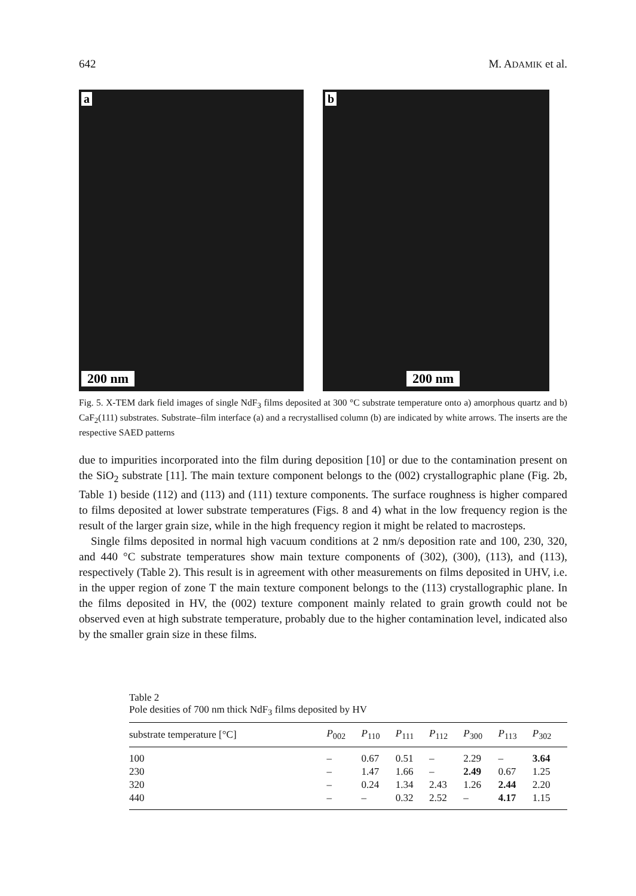642 M. ADAMIK et al.
a
200 nm
b
200 nm
Fig. 5. X-TEM dark field images of single NdF<sub>3</sub> films deposited at 300 °C substrate temperature onto a) amorphous quartz and b) CaF<sub>2</sub>(111) substrates. Substrate–film interface (a) and a recrystallised column (b) are indicated by white arrows. The inserts are the respective SAED patterns
due to impurities incorporated into the film during deposition [10] or due to the contamination present on the SiO<sub>2</sub> substrate [11]. The main texture component belongs to the (002) crystallographic plane (Fig. 2b, Table 1) beside (112) and (113) and (111) texture components. The surface roughness is higher compared to films deposited at lower substrate temperatures (Figs. 8 and 4) what in the low frequency region is the result of the larger grain size, while in the high frequency region it might be related to macrosteps.
Single films deposited in normal high vacuum conditions at 2 nm/s deposition rate and 100, 230, 320, and 440 °C substrate temperatures show main texture components of (302), (300), (113), and (113), respectively (Table 2). This result is in agreement with other measurements on films deposited in UHV, i.e. in the upper region of zone T the main texture component belongs to the (113) crystallographic plane. In the films deposited in HV, the (002) texture component mainly related to grain growth could not be observed even at high substrate temperature, probably due to the higher contamination level, indicated also by the smaller grain size in these films.
Table 2
Pole desities of 700 nm thick NdF<sub>3</sub> films deposited by HV
| substrate temperature [°C] | P<sub>002</sub> | P<sub>110</sub> | P<sub>111</sub> | P<sub>112</sub> | P<sub>300</sub> | P<sub>113</sub> | P<sub>302</sub> |
| --- | --- | --- | --- | --- | --- | --- | --- |
| 100 | – | 0.67 | 0.51 | – | 2.29 | – | 3.64 |
| 230 | – | 1.47 | 1.66 | – | 2.49 | 0.67 | 1.25 |
| 320 | – | 0.24 | 1.34 | 2.43 | 1.26 | 2.44 | 2.20 |
| 440 | – | – | 0.32 | 2.52 | – | 4.17 | 1.15 |